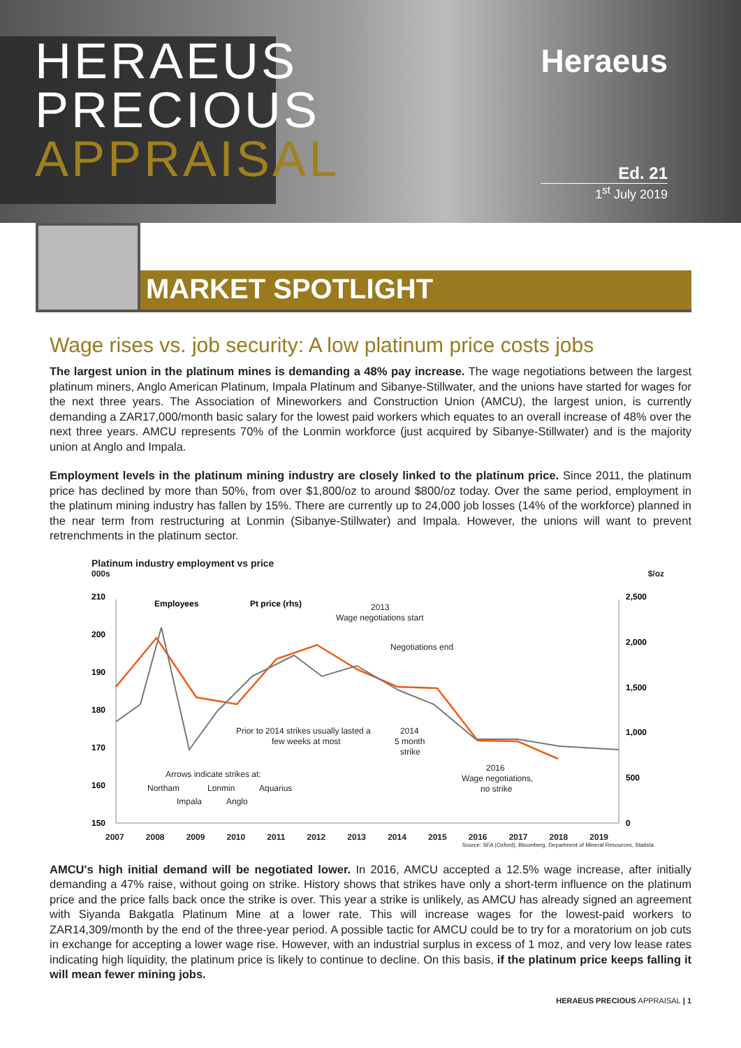HERAEUS
PRECIOUS
APPRAISAL
Heraeus
Ed. 21
1<sup>st</sup> July 2019
MARKET SPOTLIGHT
Wage rises vs. job security: A low platinum price costs jobs
The largest union in the platinum mines is demanding a 48% pay increase. The wage negotiations between the largest platinum miners, Anglo American Platinum, Impala Platinum and Sibanye-Stillwater, and the unions have started for wages for the next three years. The Association of Mineworkers and Construction Union (AMCU), the largest union, is currently demanding a ZAR17,000/month basic salary for the lowest paid workers which equates to an overall increase of 48% over the next three years. AMCU represents 70% of the Lonmin workforce (just acquired by Sibanye-Stillwater) and is the majority union at Anglo and Impala.
Employment levels in the platinum mining industry are closely linked to the platinum price. Since 2011, the platinum price has declined by more than 50%, from over $1,800/oz to around $800/oz today. Over the same period, employment in the platinum mining industry has fallen by 15%. There are currently up to 24,000 job losses (14% of the workforce) planned in the near term from restructuring at Lonmin (Sibanye-Stillwater) and Impala. However, the unions will want to prevent retrenchments in the platinum sector.
Platinum industry employment vs price
000s $/oz
210
200
190
180
170
160
150
2,500
2,000
1,500
1,000
500
0
Employees
Pt price (rhs)
2013
Wage negotiations start
Negotiations end
Prior to 2014 strikes usually lasted a
few weeks at most
2014
5 month
strike
2016
Wage negotiations,
no strike
Arrows indicate strikes at:
Northam
Lonmin
Aquarius
Impala
Anglo
2007 2008 2009 2010 2011 2012 2013 2014 2015 2016 2017 2018 2019
Source: SFA (Oxford), Bloomberg, Department of Mineral Resources, Statista
AMCU's high initial demand will be negotiated lower. In 2016, AMCU accepted a 12.5% wage increase, after initially demanding a 47% raise, without going on strike. History shows that strikes have only a short-term influence on the platinum price and the price falls back once the strike is over. This year a strike is unlikely, as AMCU has already signed an agreement with Siyanda Bakgatla Platinum Mine at a lower rate. This will increase wages for the lowest-paid workers to ZAR14,309/month by the end of the three-year period. A possible tactic for AMCU could be to try for a moratorium on job cuts in exchange for accepting a lower wage rise. However, with an industrial surplus in excess of 1 moz, and very low lease rates indicating high liquidity, the platinum price is likely to continue to decline. On this basis, if the platinum price keeps falling it will mean fewer mining jobs.
HERAEUS PRECIOUS APPRAISAL | 1